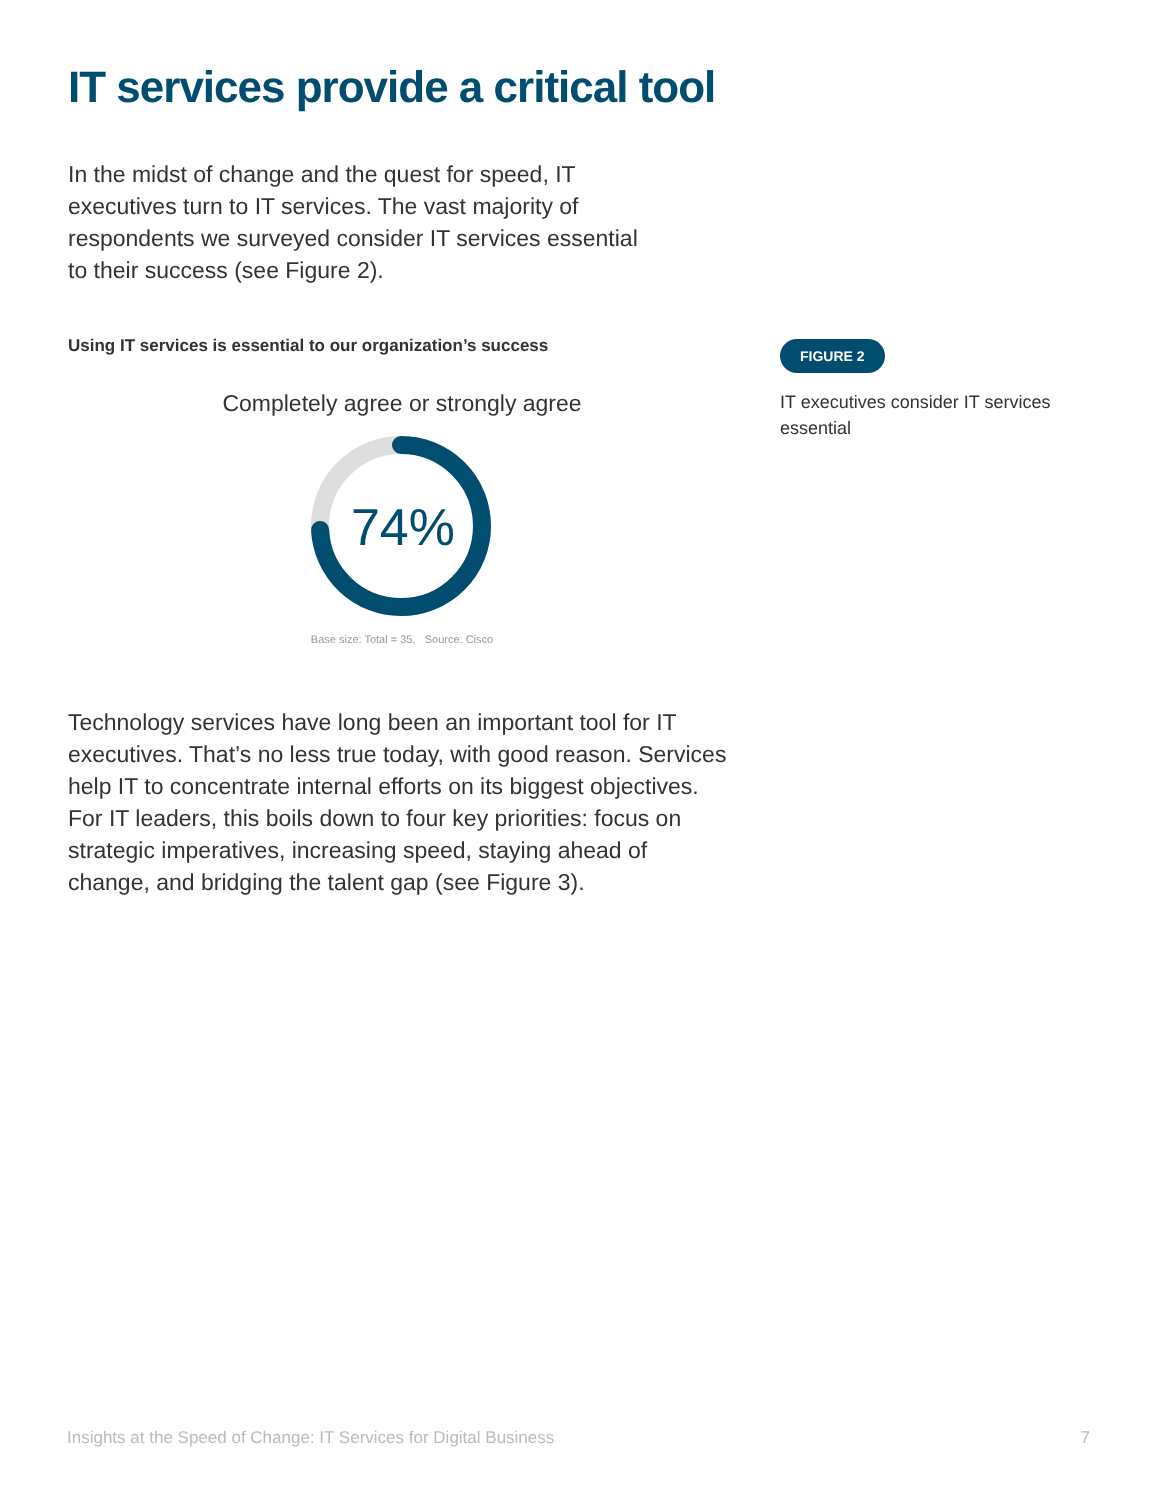IT services provide a critical tool
In the midst of change and the quest for speed, IT executives turn to IT services. The vast majority of respondents we surveyed consider IT services essential to their success (see Figure 2).
Using IT services is essential to our organization’s success
Completely agree or strongly agree
74%
Base size: Total = 35. Source: Cisco
Technology services have long been an important tool for IT executives. That’s no less true today, with good reason. Services help IT to concentrate internal efforts on its biggest objectives. For IT leaders, this boils down to four key priorities: focus on strategic imperatives, increasing speed, staying ahead of change, and bridging the talent gap (see Figure 3).
FIGURE 2
IT executives consider IT services essential
Insights at the Speed of Change: IT Services for Digital Business 7